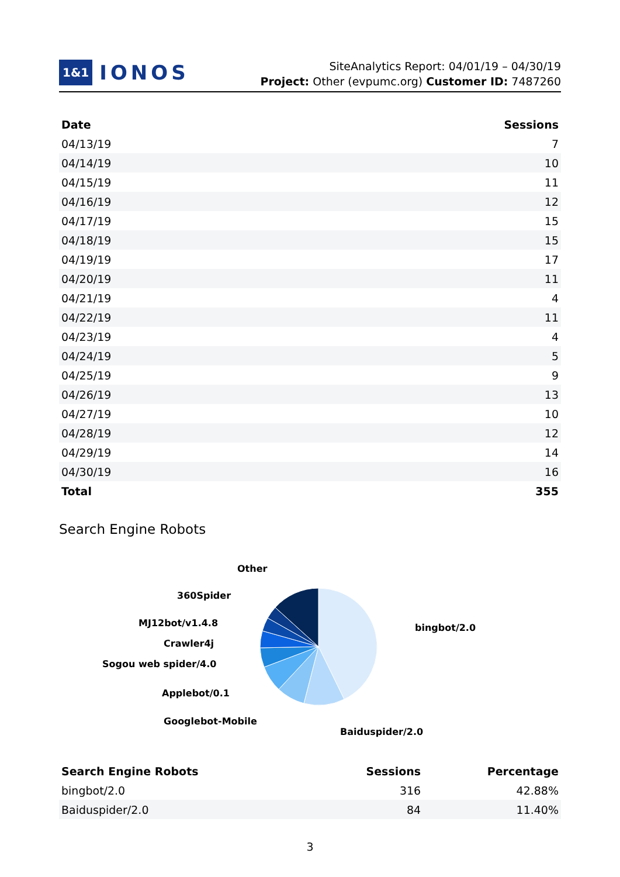1&1 IONOS
SiteAnalytics Report: 04/01/19 – 04/30/19
Project: Other (evpumc.org) Customer ID: 7487260
| Date | Sessions |
| --- | --- |
| 04/13/19 | 7 |
| 04/14/19 | 10 |
| 04/15/19 | 11 |
| 04/16/19 | 12 |
| 04/17/19 | 15 |
| 04/18/19 | 15 |
| 04/19/19 | 17 |
| 04/20/19 | 11 |
| 04/21/19 | 4 |
| 04/22/19 | 11 |
| 04/23/19 | 4 |
| 04/24/19 | 5 |
| 04/25/19 | 9 |
| 04/26/19 | 13 |
| 04/27/19 | 10 |
| 04/28/19 | 12 |
| 04/29/19 | 14 |
| 04/30/19 | 16 |
| Total | 355 |
Search Engine Robots
Other
360Spider
MJ12bot/v1.4.8
Crawler4j
Sogou web spider/4.0
Applebot/0.1
Googlebot-Mobile
bingbot/2.0
Baiduspider/2.0
| Search Engine Robots | Sessions | Percentage |
| --- | --- | --- |
| bingbot/2.0 | 316 | 42.88% |
| Baiduspider/2.0 | 84 | 11.40% |
3